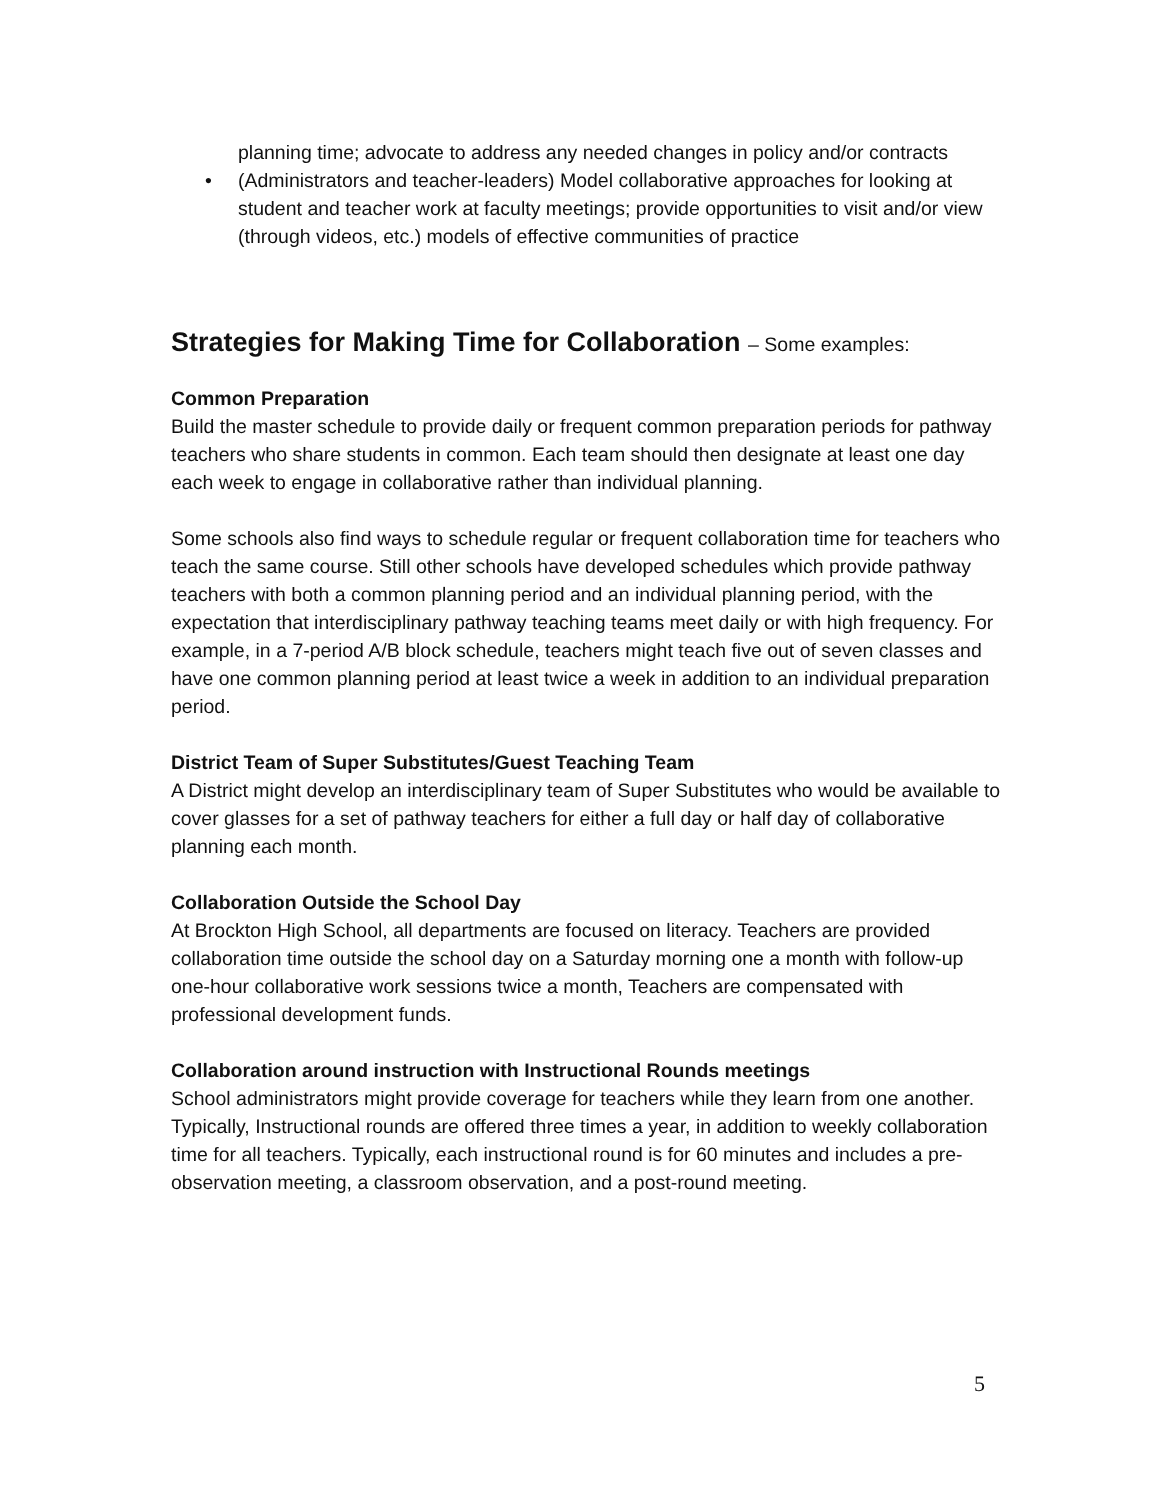planning time; advocate to address any needed changes in policy and/or contracts
• (Administrators and teacher-leaders) Model collaborative approaches for looking at student and teacher work at faculty meetings; provide opportunities to visit and/or view (through videos, etc.) models of effective communities of practice
Strategies for Making Time for Collaboration – Some examples:
Common Preparation
Build the master schedule to provide daily or frequent common preparation periods for pathway teachers who share students in common. Each team should then designate at least one day each week to engage in collaborative rather than individual planning.
Some schools also find ways to schedule regular or frequent collaboration time for teachers who teach the same course. Still other schools have developed schedules which provide pathway teachers with both a common planning period and an individual planning period, with the expectation that interdisciplinary pathway teaching teams meet daily or with high frequency. For example, in a 7-period A/B block schedule, teachers might teach five out of seven classes and have one common planning period at least twice a week in addition to an individual preparation period.
District Team of Super Substitutes/Guest Teaching Team
A District might develop an interdisciplinary team of Super Substitutes who would be available to cover glasses for a set of pathway teachers for either a full day or half day of collaborative planning each month.
Collaboration Outside the School Day
At Brockton High School, all departments are focused on literacy. Teachers are provided collaboration time outside the school day on a Saturday morning one a month with follow-up one-hour collaborative work sessions twice a month, Teachers are compensated with professional development funds.
Collaboration around instruction with Instructional Rounds meetings
School administrators might provide coverage for teachers while they learn from one another. Typically, Instructional rounds are offered three times a year, in addition to weekly collaboration time for all teachers. Typically, each instructional round is for 60 minutes and includes a pre-observation meeting, a classroom observation, and a post-round meeting.
5